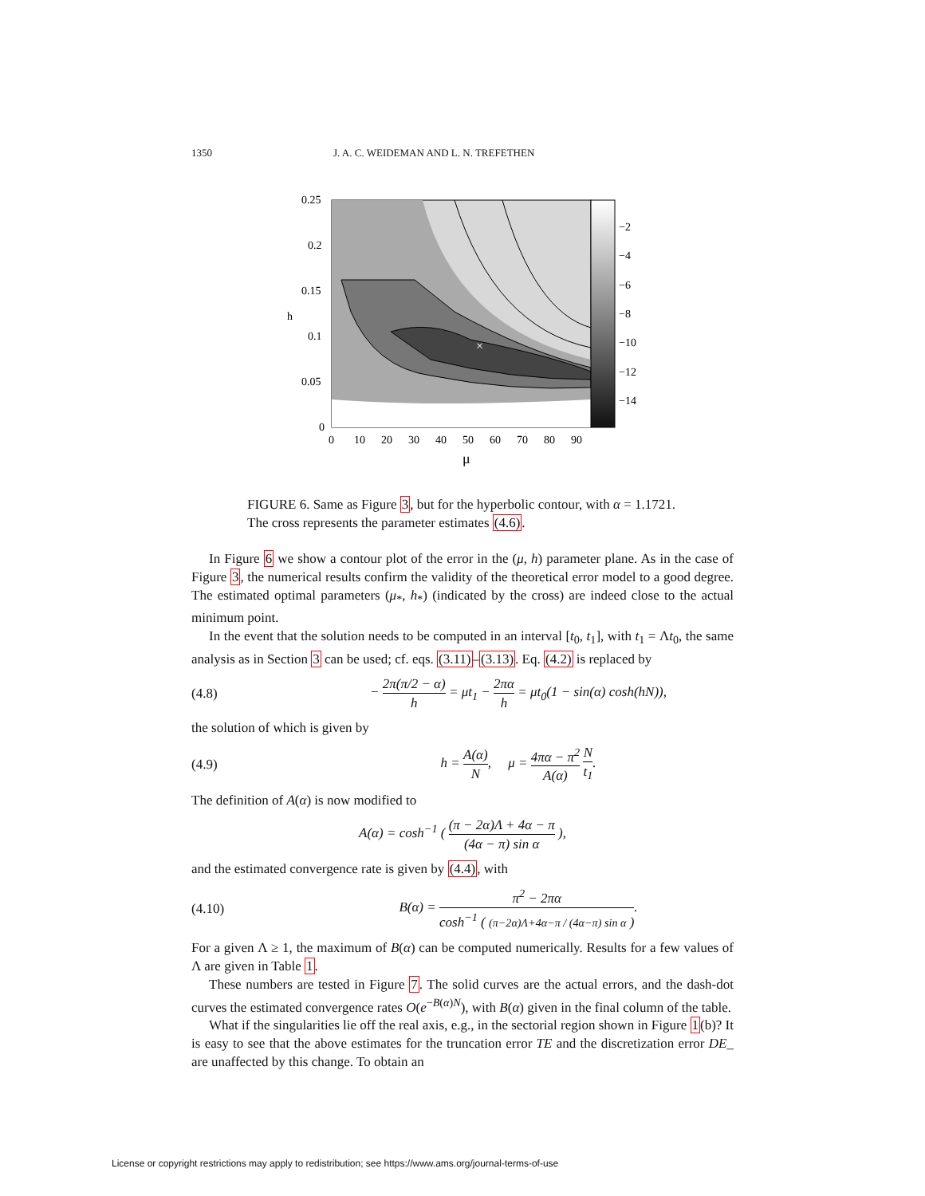1350 J. A. C. WEIDEMAN AND L. N. TREFETHEN
×
0.25
0.2
0.15
0.1
0.05
0
0
10
20
30
40
50
60
70
80
90
−2
−4
−6
−8
−10
−12
−14
h
μ
FIGURE 6. Same as Figure 3, but for the hyperbolic contour, with α = 1.1721. The cross represents the parameter estimates (4.6).
In Figure 6 we show a contour plot of the error in the (μ, h) parameter plane. As in the case of Figure 3, the numerical results confirm the validity of the theoretical error model to a good degree. The estimated optimal parameters (μ<sub>*</sub>, h<sub>*</sub>) (indicated by the cross) are indeed close to the actual minimum point.
In the event that the solution needs to be computed in an interval [t<sub>0</sub>, t<sub>1</sub>], with t<sub>1</sub> = Λt<sub>0</sub>, the same analysis as in Section 3 can be used; cf. eqs. (3.11)–(3.13). Eq. (4.2) is replaced by
(4.8) − 2π(π/2 − α) h = μt<sub>1</sub> − 2πα h = μt<sub>0</sub>(1 − sin(α) cosh(hN)),
the solution of which is given by
(4.9) h = A(α) N, μ = 4πα − π<sup>2</sup> A(α) N t<sub>1</sub>.
The definition of A(α) is now modified to
A(α) = cosh<sup>−1</sup> ( (π − 2α)Λ + 4α − π (4α − π) sin α ),
and the estimated convergence rate is given by (4.4), with
(4.10) B(α) = π<sup>2</sup> − 2πα cosh<sup>−1</sup> ( (π−2α)Λ+4α−π / (4α−π) sin α ).
For a given Λ ≥ 1, the maximum of B(α) can be computed numerically. Results for a few values of Λ are given in Table 1.
These numbers are tested in Figure 7. The solid curves are the actual errors, and the dash-dot curves the estimated convergence rates O(e<sup>−B(α)N</sup>), with B(α) given in the final column of the table.
What if the singularities lie off the real axis, e.g., in the sectorial region shown in Figure 1(b)? It is easy to see that the above estimates for the truncation error TE and the discretization error DE_ are unaffected by this change. To obtain an
License or copyright restrictions may apply to redistribution; see https://www.ams.org/journal-terms-of-use